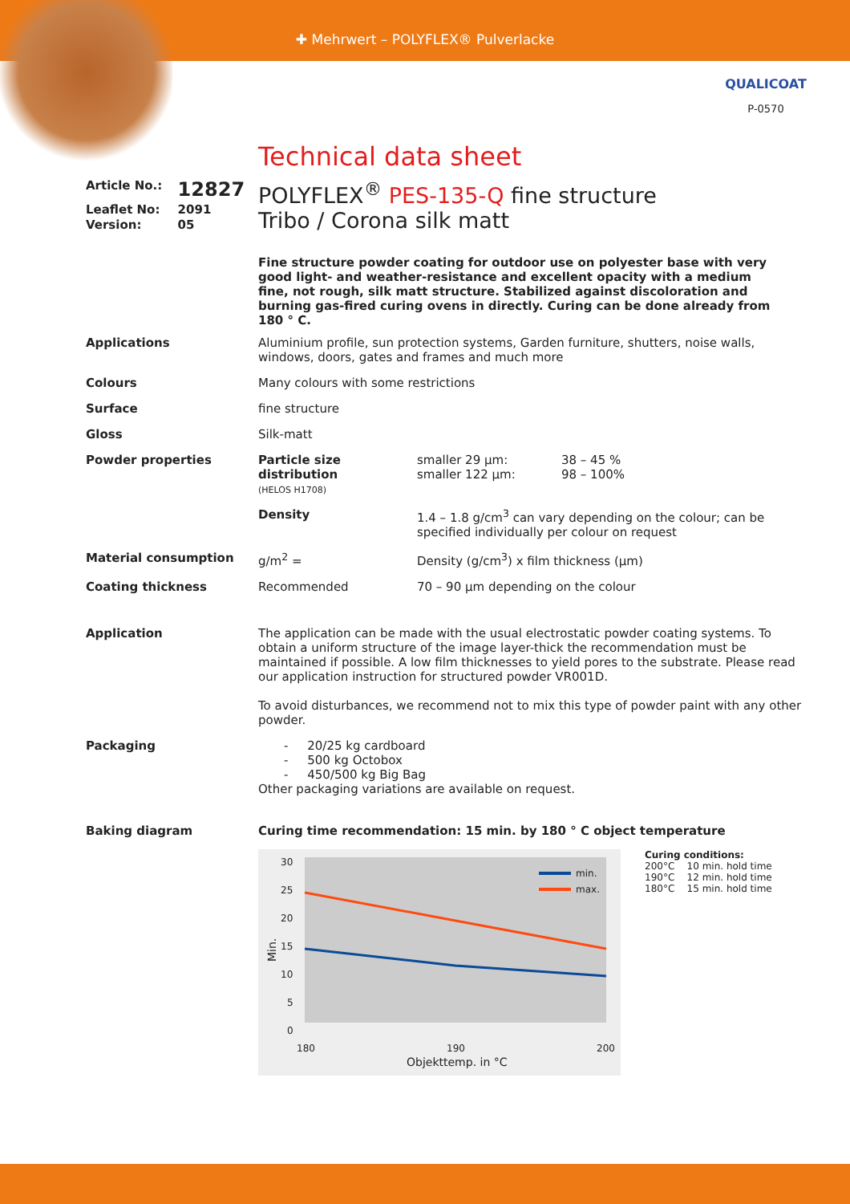✚ Mehrwert – POLYFLEX® Pulverlacke
QUALICOAT
P-0570
Technical data sheet
| Article No.: | 12827 |
| Leaflet No: | 2091 |
| Version: | 05 |
POLYFLEX<sup>®</sup> PES-135-Q fine structure
Tribo / Corona silk matt
Fine structure powder coating for outdoor use on polyester base with very good light- and weather-resistance and excellent opacity with a medium fine, not rough, silk matt structure. Stabilized against discoloration and burning gas-fired curing ovens in directly. Curing can be done already from 180 ° C.
| Applications | Aluminium profile, sun protection systems, Garden furniture, shutters, noise walls, windows, doors, gates and frames and much more | | |
| Colours | Many colours with some restrictions | | |
| Surface | fine structure | | |
| Gloss | Silk-matt | | |
| Powder properties | Particle size distribution (HELOS H1708) | smaller 29 µm: smaller 122 µm: | 38 – 45 % 98 – 100% |
| | Density | 1.4 – 1.8 g/cm<sup>3</sup> can vary depending on the colour; can be specified individually per colour on request | |
| Material consumption | g/m<sup>2</sup> = | Density (g/cm<sup>3</sup>) x film thickness (µm) | |
| Coating thickness | Recommended | 70 – 90 µm depending on the colour | |
| Application | The application can be made with the usual electrostatic powder coating systems. To obtain a uniform structure of the image layer-thick the recommendation must be maintained if possible. A low film thicknesses to yield pores to the substrate. Please read our application instruction for structured powder VR001D. To avoid disturbances, we recommend not to mix this type of powder paint with any other powder. | | |
| Packaging | - 20/25 kg cardboard - 500 kg Octobox - 450/500 kg Big Bag Other packaging variations are available on request. | | |
| Baking diagram | Curing time recommendation: 15 min. by 180 ° C object temperature 30 25 20 15 10 5 0 180 190 200 Objekttemp. in °C Min. min. max. Curing conditions: 200°C 10 min. hold time 190°C 12 min. hold time 180°C 15 min. hold time | | |